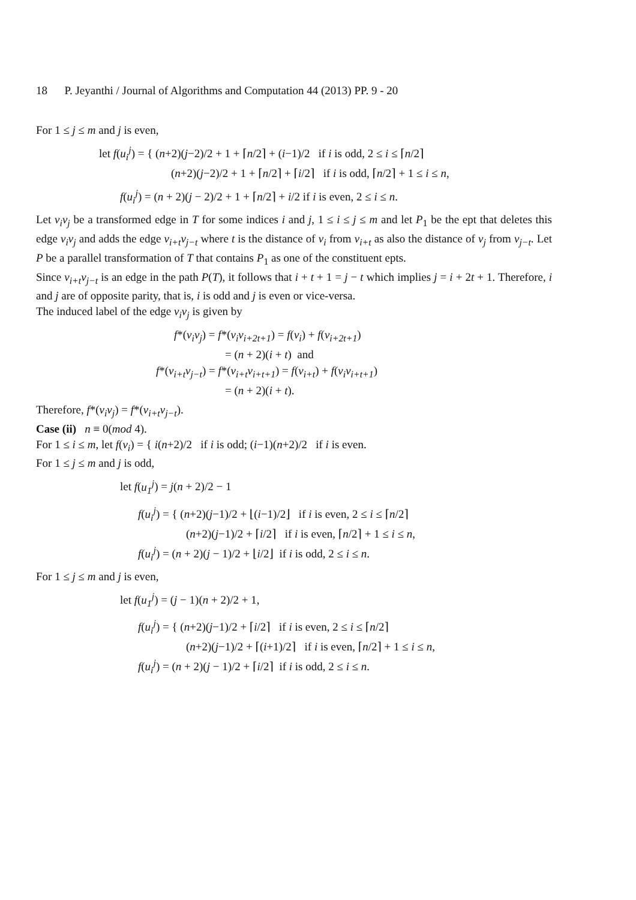18 P. Jeyanthi / Journal of Algorithms and Computation 44 (2013) PP. 9 - 20
For 1 ≤ j ≤ m and j is even,
let f(u<sub>i</sub><sup>j</sup>) = { (n+2)(j−2)/2 + 1 + ⌈n/2⌉ + (i−1)/2 if i is odd, 2 ≤ i ≤ ⌈n/2⌉
(n+2)(j−2)/2 + 1 + ⌈n/2⌉ + ⌈i/2⌉ if i is odd, ⌈n/2⌉ + 1 ≤ i ≤ n,
f(u<sub>i</sub><sup>j</sup>) = (n + 2)(j − 2)/2 + 1 + ⌈n/2⌉ + i/2 if i is even, 2 ≤ i ≤ n.
Let v<sub>i</sub>v<sub>j</sub> be a transformed edge in T for some indices i and j, 1 ≤ i ≤ j ≤ m and let P<sub>1</sub> be the ept that deletes this edge v<sub>i</sub>v<sub>j</sub> and adds the edge v<sub>i+t</sub>v<sub>j−t</sub> where t is the distance of v<sub>i</sub> from v<sub>i+t</sub> as also the distance of v<sub>j</sub> from v<sub>j−t</sub>. Let P be a parallel transformation of T that contains P<sub>1</sub> as one of the constituent epts.
Since v<sub>i+t</sub>v<sub>j−t</sub> is an edge in the path P(T), it follows that i + t + 1 = j − t which implies j = i + 2t + 1. Therefore, i and j are of opposite parity, that is, i is odd and j is even or vice-versa.
The induced label of the edge v<sub>i</sub>v<sub>j</sub> is given by
f*(v<sub>i</sub>v<sub>j</sub>) = f*(v<sub>i</sub>v<sub>i+2t+1</sub>) = f(v<sub>i</sub>) + f(v<sub>i+2t+1</sub>)
= (n + 2)(i + t) and
f*(v<sub>i+t</sub>v<sub>j−t</sub>) = f*(v<sub>i+t</sub>v<sub>i+t+1</sub>) = f(v<sub>i+t</sub>) + f(v<sub>i</sub>v<sub>i+t+1</sub>)
= (n + 2)(i + t).
Therefore, f*(v<sub>i</sub>v<sub>j</sub>) = f*(v<sub>i+t</sub>v<sub>j−t</sub>).
Case (ii) n ≡ 0(mod 4).
For 1 ≤ i ≤ m, let f(v<sub>i</sub>) = { i(n+2)/2 if i is odd; (i−1)(n+2)/2 if i is even.
For 1 ≤ j ≤ m and j is odd,
let f(u<sub>1</sub><sup>j</sup>) = j(n + 2)/2 − 1
f(u<sub>i</sub><sup>j</sup>) = { (n+2)(j−1)/2 + ⌊(i−1)/2⌋ if i is even, 2 ≤ i ≤ ⌈n/2⌉
(n+2)(j−1)/2 + ⌈i/2⌉ if i is even, ⌈n/2⌉ + 1 ≤ i ≤ n,
f(u<sub>i</sub><sup>j</sup>) = (n + 2)(j − 1)/2 + ⌊i/2⌋ if i is odd, 2 ≤ i ≤ n.
For 1 ≤ j ≤ m and j is even,
let f(u<sub>1</sub><sup>j</sup>) = (j − 1)(n + 2)/2 + 1,
f(u<sub>i</sub><sup>j</sup>) = { (n+2)(j−1)/2 + ⌈i/2⌉ if i is even, 2 ≤ i ≤ ⌈n/2⌉
(n+2)(j−1)/2 + ⌈(i+1)/2⌉ if i is even, ⌈n/2⌉ + 1 ≤ i ≤ n,
f(u<sub>i</sub><sup>j</sup>) = (n + 2)(j − 1)/2 + ⌈i/2⌉ if i is odd, 2 ≤ i ≤ n.